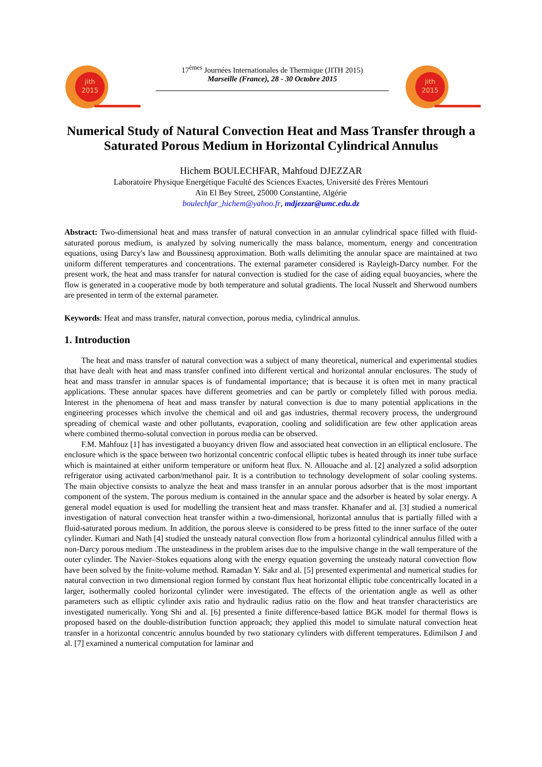jith
2015
17<sup>èmes</sup> Journées Internationales de Thermique (JITH 2015)
Marseille (France), 28 - 30 Octobre 2015
jith
2015
Numerical Study of Natural Convection Heat and Mass Transfer through a Saturated Porous Medium in Horizontal Cylindrical Annulus
Hichem BOULECHFAR, Mahfoud DJEZZAR
Laboratoire Physique Energétique Faculté des Sciences Exactes, Université des Frères Mentouri
Aïn El Bey Street, 25000 Constantine, Algérie
boulechfar_hichem@yahoo.fr, mdjezzar@umc.edu.dz
Abstract: Two-dimensional heat and mass transfer of natural convection in an annular cylindrical space filled with fluid-saturated porous medium, is analyzed by solving numerically the mass balance, momentum, energy and concentration equations, using Darcy's law and Boussinesq approximation. Both walls delimiting the annular space are maintained at two uniform different temperatures and concentrations. The external parameter considered is Rayleigh-Darcy number. For the present work, the heat and mass transfer for natural convection is studied for the case of aiding equal buoyancies, where the flow is generated in a cooperative mode by both temperature and solutal gradients. The local Nusselt and Sherwood numbers are presented in term of the external parameter.
Keywords: Heat and mass transfer, natural convection, porous media, cylindrical annulus.
1. Introduction
The heat and mass transfer of natural convection was a subject of many theoretical, numerical and experimental studies that have dealt with heat and mass transfer confined into different vertical and horizontal annular enclosures. The study of heat and mass transfer in annular spaces is of fundamental importance; that is because it is often met in many practical applications. These annular spaces have different geometries and can be partly or completely filled with porous media. Interest in the phenomena of heat and mass transfer by natural convection is due to many potential applications in the engineering processes which involve the chemical and oil and gas industries, thermal recovery process, the underground spreading of chemical waste and other pollutants, evaporation, cooling and solidification are few other application areas where combined thermo-solutal convection in porous media can be observed.
F.M. Mahfouz [1] has investigated a buoyancy driven flow and associated heat convection in an elliptical enclosure. The enclosure which is the space between two horizontal concentric confocal elliptic tubes is heated through its inner tube surface which is maintained at either uniform temperature or uniform heat flux. N. Allouache and al. [2] analyzed a solid adsorption refrigerator using activated carbon/methanol pair. It is a contribution to technology development of solar cooling systems. The main objective consists to analyze the heat and mass transfer in an annular porous adsorber that is the most important component of the system. The porous medium is contained in the annular space and the adsorber is heated by solar energy. A general model equation is used for modelling the transient heat and mass transfer. Khanafer and al. [3] studied a numerical investigation of natural convection heat transfer within a two-dimensional, horizontal annulus that is partially filled with a fluid-saturated porous medium. In addition, the porous sleeve is considered to be press fitted to the inner surface of the outer cylinder. Kumari and Nath [4] studied the unsteady natural convection flow from a horizontal cylindrical annulus filled with a non-Darcy porous medium .The unsteadiness in the problem arises due to the impulsive change in the wall temperature of the outer cylinder. The Navier–Stokes equations along with the energy equation governing the unsteady natural convection flow have been solved by the finite-volume method. Ramadan Y. Sakr and al. [5] presented experimental and numerical studies for natural convection in two dimensional region formed by constant flux heat horizontal elliptic tube concentrically located in a larger, isothermally cooled horizontal cylinder were investigated. The effects of the orientation angle as well as other parameters such as elliptic cylinder axis ratio and hydraulic radius ratio on the flow and heat transfer characteristics are investigated numerically. Yong Shi and al. [6] presented a finite difference-based lattice BGK model for thermal flows is proposed based on the double-distribution function approach; they applied this model to simulate natural convection heat transfer in a horizontal concentric annulus bounded by two stationary cylinders with different temperatures. Edimilson J and al. [7] examined a numerical computation for laminar and